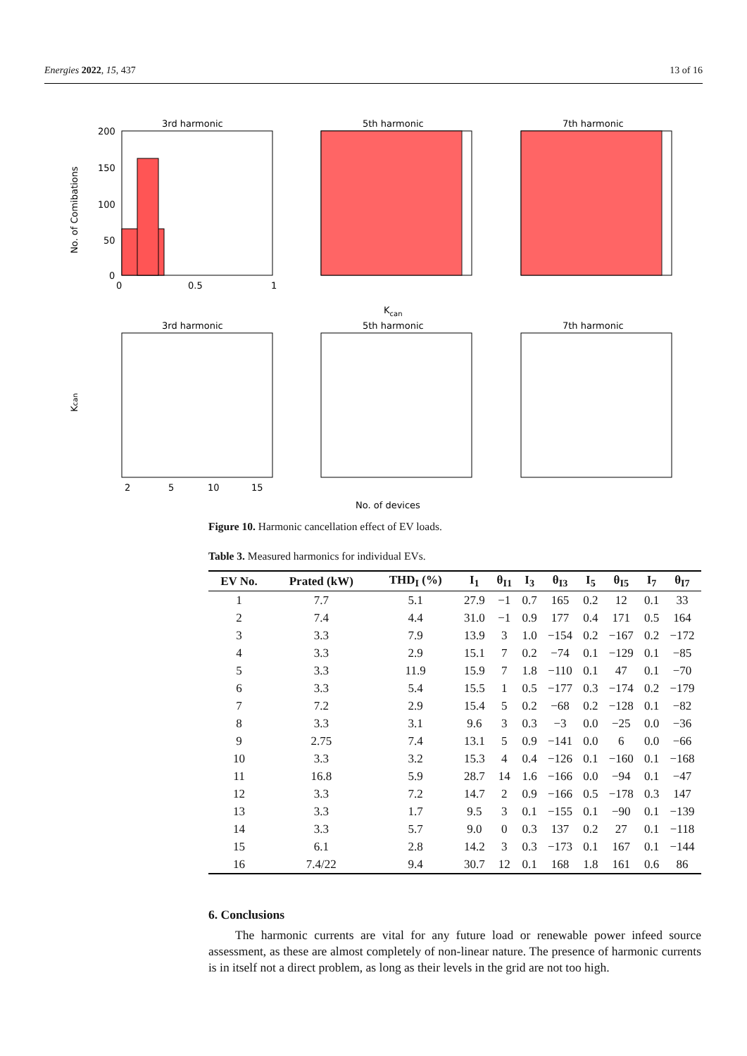Energies 2022, 15, 437 13 of 16
3rd harmonic
5th harmonic
7th harmonic
No. of Comibations
200
150
100
50
0
0
0.5
1
Kcan
3rd harmonic
5th harmonic
7th harmonic
Kcan
2
5
10
15
No. of devices
Figure 10. Harmonic cancellation effect of EV loads.
Table 3. Measured harmonics for individual EVs.
| EV No. | Prated (kW) | THD<sub>I</sub> (%) | I<sub>1</sub> | θ<sub>I1</sub> | I<sub>3</sub> | θ<sub>I3</sub> | I<sub>5</sub> | θ<sub>I5</sub> | I<sub>7</sub> | θ<sub>I7</sub> |
| --- | --- | --- | --- | --- | --- | --- | --- | --- | --- | --- |
| 1 | 7.7 | 5.1 | 27.9 | −1 | 0.7 | 165 | 0.2 | 12 | 0.1 | 33 |
| 2 | 7.4 | 4.4 | 31.0 | −1 | 0.9 | 177 | 0.4 | 171 | 0.5 | 164 |
| 3 | 3.3 | 7.9 | 13.9 | 3 | 1.0 | −154 | 0.2 | −167 | 0.2 | −172 |
| 4 | 3.3 | 2.9 | 15.1 | 7 | 0.2 | −74 | 0.1 | −129 | 0.1 | −85 |
| 5 | 3.3 | 11.9 | 15.9 | 7 | 1.8 | −110 | 0.1 | 47 | 0.1 | −70 |
| 6 | 3.3 | 5.4 | 15.5 | 1 | 0.5 | −177 | 0.3 | −174 | 0.2 | −179 |
| 7 | 7.2 | 2.9 | 15.4 | 5 | 0.2 | −68 | 0.2 | −128 | 0.1 | −82 |
| 8 | 3.3 | 3.1 | 9.6 | 3 | 0.3 | −3 | 0.0 | −25 | 0.0 | −36 |
| 9 | 2.75 | 7.4 | 13.1 | 5 | 0.9 | −141 | 0.0 | 6 | 0.0 | −66 |
| 10 | 3.3 | 3.2 | 15.3 | 4 | 0.4 | −126 | 0.1 | −160 | 0.1 | −168 |
| 11 | 16.8 | 5.9 | 28.7 | 14 | 1.6 | −166 | 0.0 | −94 | 0.1 | −47 |
| 12 | 3.3 | 7.2 | 14.7 | 2 | 0.9 | −166 | 0.5 | −178 | 0.3 | 147 |
| 13 | 3.3 | 1.7 | 9.5 | 3 | 0.1 | −155 | 0.1 | −90 | 0.1 | −139 |
| 14 | 3.3 | 5.7 | 9.0 | 0 | 0.3 | 137 | 0.2 | 27 | 0.1 | −118 |
| 15 | 6.1 | 2.8 | 14.2 | 3 | 0.3 | −173 | 0.1 | 167 | 0.1 | −144 |
| 16 | 7.4/22 | 9.4 | 30.7 | 12 | 0.1 | 168 | 1.8 | 161 | 0.6 | 86 |
6. Conclusions
The harmonic currents are vital for any future load or renewable power infeed source assessment, as these are almost completely of non-linear nature. The presence of harmonic currents is in itself not a direct problem, as long as their levels in the grid are not too high.